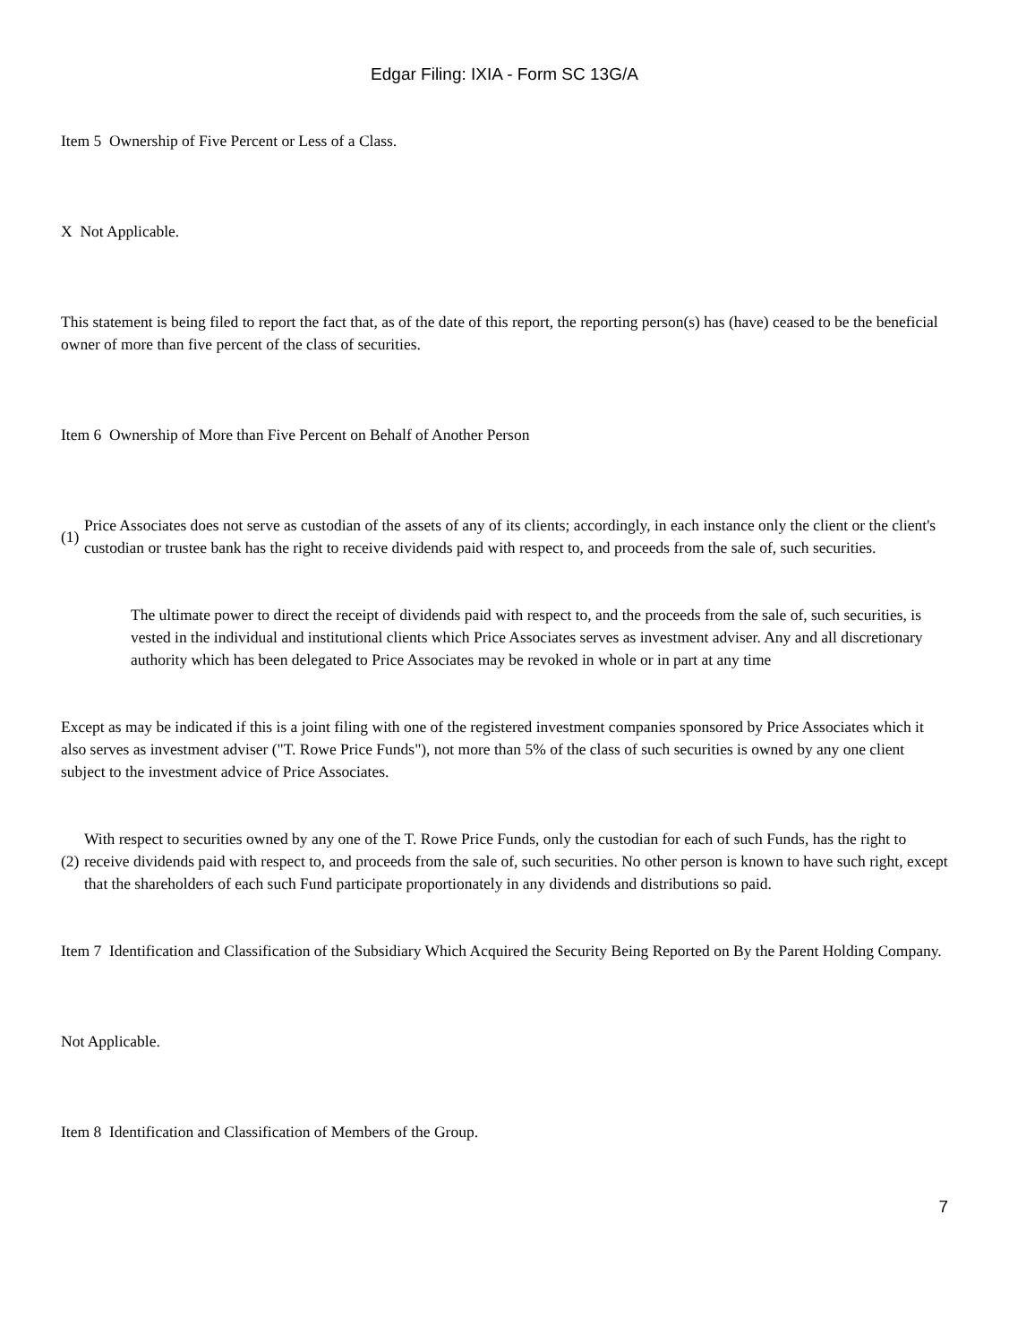Edgar Filing: IXIA - Form SC 13G/A
Item 5 Ownership of Five Percent or Less of a Class.
X Not Applicable.
This statement is being filed to report the fact that, as of the date of this report, the reporting person(s) has (have) ceased to be the beneficial owner of more than five percent of the class of securities.
Item 6 Ownership of More than Five Percent on Behalf of Another Person
(1)
Price Associates does not serve as custodian of the assets of any of its clients; accordingly, in each instance only the client or the client's custodian or trustee bank has the right to receive dividends paid with respect to, and proceeds from the sale of, such securities.
The ultimate power to direct the receipt of dividends paid with respect to, and the proceeds from the sale of, such securities, is vested in the individual and institutional clients which Price Associates serves as investment adviser. Any and all discretionary authority which has been delegated to Price Associates may be revoked in whole or in part at any time
Except as may be indicated if this is a joint filing with one of the registered investment companies sponsored by Price Associates which it also serves as investment adviser ("T. Rowe Price Funds"), not more than 5% of the class of such securities is owned by any one client subject to the investment advice of Price Associates.
(2)
With respect to securities owned by any one of the T. Rowe Price Funds, only the custodian for each of such Funds, has the right to receive dividends paid with respect to, and proceeds from the sale of, such securities. No other person is known to have such right, except that the shareholders of each such Fund participate proportionately in any dividends and distributions so paid.
Item 7 Identification and Classification of the Subsidiary Which Acquired the Security Being Reported on By the Parent Holding Company.
Not Applicable.
Item 8 Identification and Classification of Members of the Group.
7